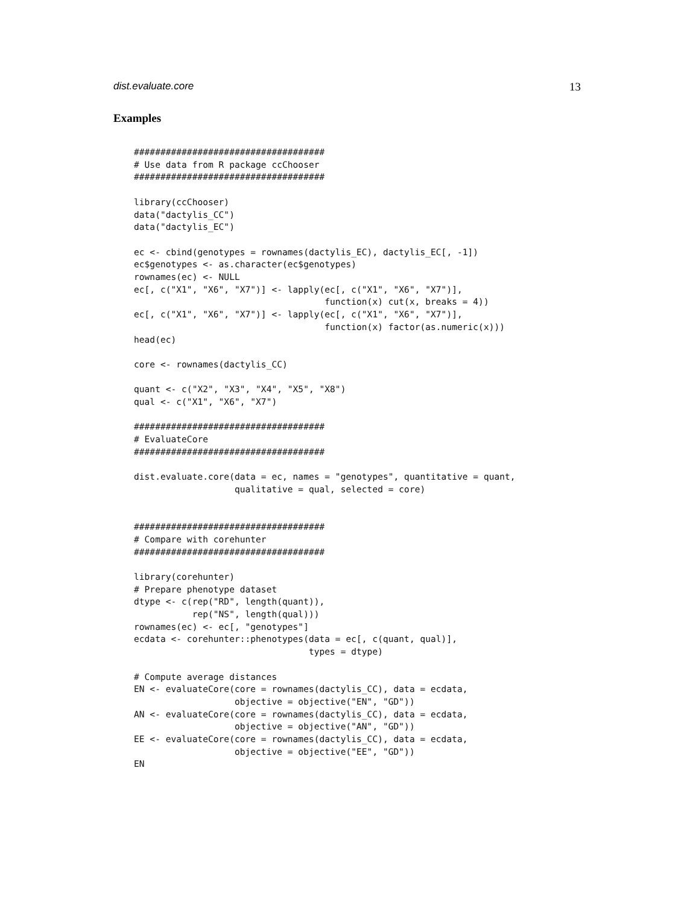dist.evaluate.core 13
Examples
####################################
# Use data from R package ccChooser
####################################

library(ccChooser)
data("dactylis_CC")
data("dactylis_EC")

ec <- cbind(genotypes = rownames(dactylis_EC), dactylis_EC[, -1])
ec$genotypes <- as.character(ec$genotypes)
rownames(ec) <- NULL
ec[, c("X1", "X6", "X7")] <- lapply(ec[, c("X1", "X6", "X7")],
                                    function(x) cut(x, breaks = 4))
ec[, c("X1", "X6", "X7")] <- lapply(ec[, c("X1", "X6", "X7")],
                                    function(x) factor(as.numeric(x)))
head(ec)

core <- rownames(dactylis_CC)

quant <- c("X2", "X3", "X4", "X5", "X8")
qual <- c("X1", "X6", "X7")

####################################
# EvaluateCore
####################################

dist.evaluate.core(data = ec, names = "genotypes", quantitative = quant,
                   qualitative = qual, selected = core)


####################################
# Compare with corehunter
####################################

library(corehunter)
# Prepare phenotype dataset
dtype <- c(rep("RD", length(quant)),
           rep("NS", length(qual)))
rownames(ec) <- ec[, "genotypes"]
ecdata <- corehunter::phenotypes(data = ec[, c(quant, qual)],
                                 types = dtype)

# Compute average distances
EN <- evaluateCore(core = rownames(dactylis_CC), data = ecdata,
                   objective = objective("EN", "GD"))
AN <- evaluateCore(core = rownames(dactylis_CC), data = ecdata,
                   objective = objective("AN", "GD"))
EE <- evaluateCore(core = rownames(dactylis_CC), data = ecdata,
                   objective = objective("EE", "GD"))
EN